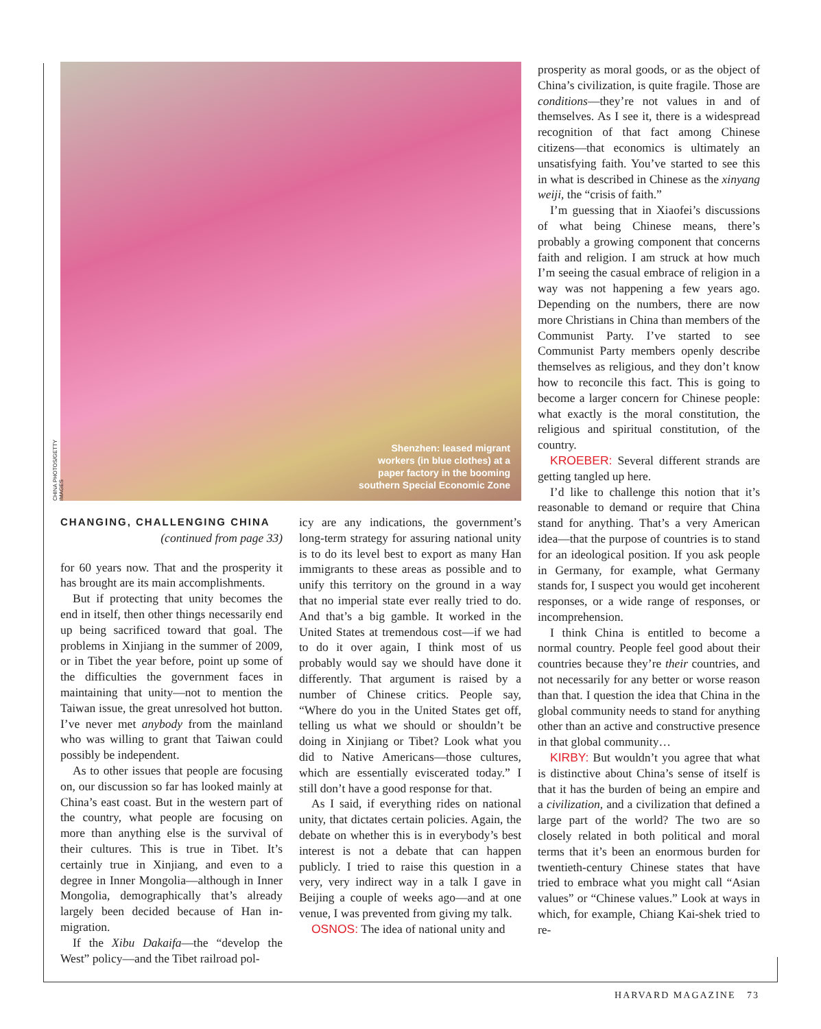CHINA PHOTOS/GETTY IMAGES
Shenzhen: leased migrant
workers (in blue clothes) at a
paper factory in the booming
southern Special Economic Zone
CHANGING, CHALLENGING CHINA
(continued from page 33)
for 60 years now. That and the prosperity it has brought are its main accomplishments.
But if protecting that unity becomes the end in itself, then other things necessarily end up being sacrificed toward that goal. The problems in Xinjiang in the summer of 2009, or in Tibet the year before, point up some of the difficulties the government faces in maintaining that unity—not to mention the Taiwan issue, the great unresolved hot button. I’ve never met anybody from the mainland who was willing to grant that Taiwan could possibly be independent.
As to other issues that people are focusing on, our discussion so far has looked mainly at China’s east coast. But in the western part of the country, what people are focusing on more than anything else is the survival of their cultures. This is true in Tibet. It’s certainly true in Xinjiang, and even to a degree in Inner Mongolia—although in Inner Mongolia, demographically that’s already largely been decided because of Han in-migration.
If the Xibu Dakaifa—the “develop the West” policy—and the Tibet railroad pol-
icy are any indications, the government’s long-term strategy for assuring national unity is to do its level best to export as many Han immigrants to these areas as possible and to unify this territory on the ground in a way that no imperial state ever really tried to do. And that’s a big gamble. It worked in the United States at tremendous cost—if we had to do it over again, I think most of us probably would say we should have done it differently. That argument is raised by a number of Chinese critics. People say, “Where do you in the United States get off, telling us what we should or shouldn’t be doing in Xinjiang or Tibet? Look what you did to Native Americans—those cultures, which are essentially eviscerated today.” I still don’t have a good response for that.
As I said, if everything rides on national unity, that dictates certain policies. Again, the debate on whether this is in everybody’s best interest is not a debate that can happen publicly. I tried to raise this question in a very, very indirect way in a talk I gave in Beijing a couple of weeks ago—and at one venue, I was prevented from giving my talk.
OSNOS: The idea of national unity and
prosperity as moral goods, or as the object of China’s civilization, is quite fragile. Those are conditions—they’re not values in and of themselves. As I see it, there is a widespread recognition of that fact among Chinese citizens—that economics is ultimately an unsatisfying faith. You’ve started to see this in what is described in Chinese as the xinyang weiji, the “crisis of faith.”
I’m guessing that in Xiaofei’s discussions of what being Chinese means, there’s probably a growing component that concerns faith and religion. I am struck at how much I’m seeing the casual embrace of religion in a way was not happening a few years ago. Depending on the numbers, there are now more Christians in China than members of the Communist Party. I’ve started to see Communist Party members openly describe themselves as religious, and they don’t know how to reconcile this fact. This is going to become a larger concern for Chinese people: what exactly is the moral constitution, the religious and spiritual constitution, of the country.
KROEBER: Several different strands are getting tangled up here.
I’d like to challenge this notion that it’s reasonable to demand or require that China stand for anything. That’s a very American idea—that the purpose of countries is to stand for an ideological position. If you ask people in Germany, for example, what Germany stands for, I suspect you would get incoherent responses, or a wide range of responses, or incomprehension.
I think China is entitled to become a normal country. People feel good about their countries because they’re their countries, and not necessarily for any better or worse reason than that. I question the idea that China in the global community needs to stand for anything other than an active and constructive presence in that global community…
KIRBY: But wouldn’t you agree that what is distinctive about China’s sense of itself is that it has the burden of being an empire and a civilization, and a civilization that defined a large part of the world? The two are so closely related in both political and moral terms that it’s been an enormous burden for twentieth-century Chinese states that have tried to embrace what you might call “Asian values” or “Chinese values.” Look at ways in which, for example, Chiang Kai-shek tried to re-
HARVARD MAGAZINE 73